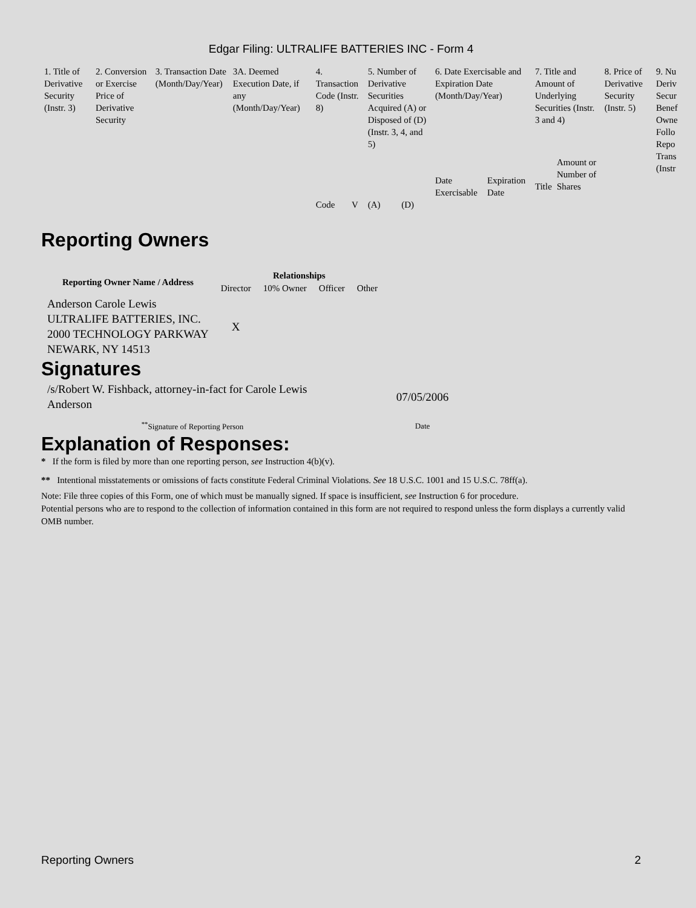Edgar Filing: ULTRALIFE BATTERIES INC - Form 4
| 1. Title of Derivative Security (Instr. 3) | 2. Conversion or Exercise Price of Derivative Security | 3. Transaction Date (Month/Day/Year) | 3A. Deemed Execution Date, if any (Month/Day/Year) | 4. Transaction Code (Instr. 8) | | 5. Number of Derivative Securities Acquired (A) or Disposed of (D) (Instr. 3, 4, and 5) | | 6. Date Exercisable and Expiration Date (Month/Day/Year) | | 7. Title and Amount of Underlying Securities (Instr. 3 and 4) | | 8. Price of Derivative Security (Instr. 5) | 9. Nu Deriv Secur Benef Owne Follo Repo Trans (Instr |
| | | | | | | | | Date Exercisable | Expiration Date | Title | Amount or Number of Shares | | |
| | | | | Code | V | (A) | (D) | | | | | | |
Reporting Owners
| Reporting Owner Name / Address | Relationships | | | |
| --- | --- | --- | --- | --- |
| | Director | 10% Owner | Officer | Other |
| Anderson Carole Lewis ULTRALIFE BATTERIES, INC. 2000 TECHNOLOGY PARKWAY NEWARK, NY 14513 | X | | | |
Signatures
| /s/Robert W. Fishback, attorney-in-fact for Carole Lewis Anderson | 07/05/2006 |
| <sup>**</sup> Signature of Reporting Person | Date |
Explanation of Responses:
* If the form is filed by more than one reporting person, see Instruction 4(b)(v).
** Intentional misstatements or omissions of facts constitute Federal Criminal Violations. See 18 U.S.C. 1001 and 15 U.S.C. 78ff(a).
Note: File three copies of this Form, one of which must be manually signed. If space is insufficient, see Instruction 6 for procedure.
Potential persons who are to respond to the collection of information contained in this form are not required to respond unless the form displays a currently valid OMB number.
Reporting Owners 2